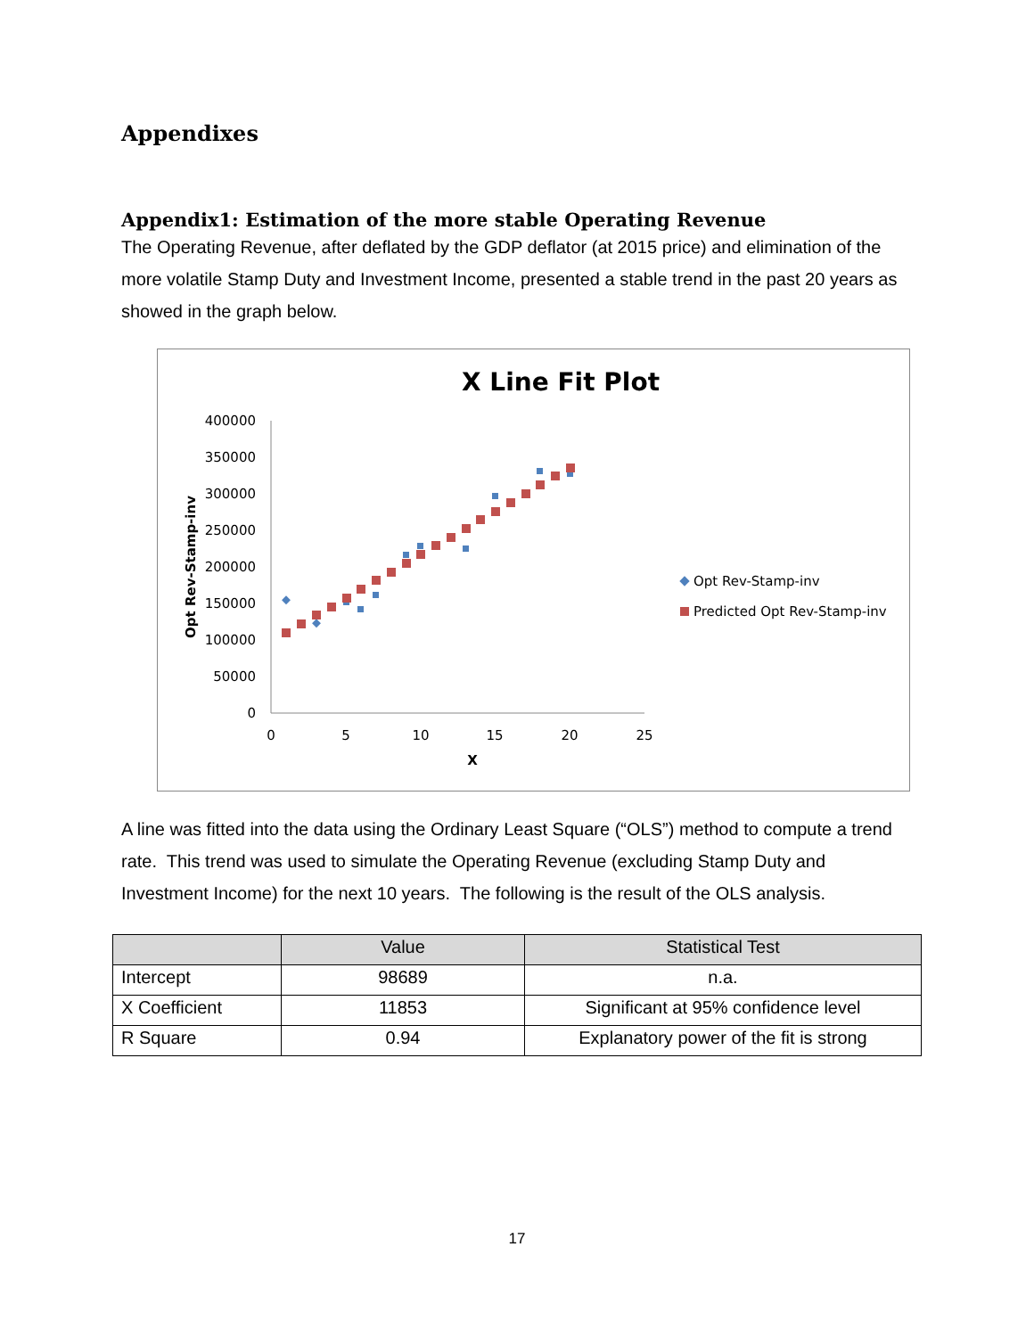Appendixes
Appendix1: Estimation of the more stable Operating Revenue
The Operating Revenue, after deflated by the GDP deflator (at 2015 price) and elimination of the more volatile Stamp Duty and Investment Income, presented a stable trend in the past 20 years as showed in the graph below.
X Line Fit Plot
400000
350000
300000
250000
200000
150000
100000
50000
0
0
5
10
15
20
25
X
Opt Rev-Stamp-inv
Opt Rev-Stamp-inv
Predicted Opt Rev-Stamp-inv
A line was fitted into the data using the Ordinary Least Square (“OLS”) method to compute a trend rate. This trend was used to simulate the Operating Revenue (excluding Stamp Duty and Investment Income) for the next 10 years. The following is the result of the OLS analysis.
| | Value | Statistical Test |
| --- | --- | --- |
| Intercept | 98689 | n.a. |
| X Coefficient | 11853 | Significant at 95% confidence level |
| R Square | 0.94 | Explanatory power of the fit is strong |
17